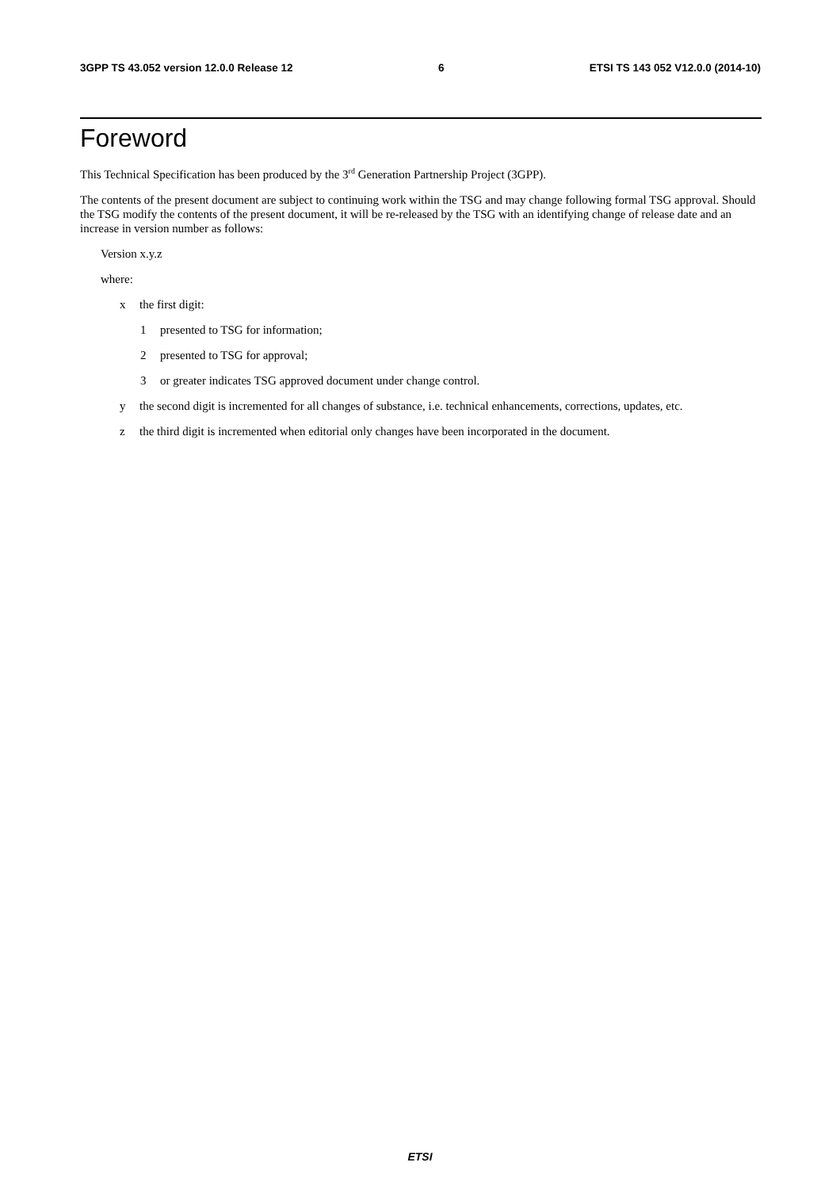3GPP TS 43.052 version 12.0.0 Release 12 6 ETSI TS 143 052 V12.0.0 (2014-10)
Foreword
This Technical Specification has been produced by the 3<sup>rd</sup> Generation Partnership Project (3GPP).
The contents of the present document are subject to continuing work within the TSG and may change following formal TSG approval. Should the TSG modify the contents of the present document, it will be re-released by the TSG with an identifying change of release date and an increase in version number as follows:
Version x.y.z
where:
x the first digit:
1 presented to TSG for information;
2 presented to TSG for approval;
3 or greater indicates TSG approved document under change control.
y the second digit is incremented for all changes of substance, i.e. technical enhancements, corrections, updates, etc.
z the third digit is incremented when editorial only changes have been incorporated in the document.
ETSI